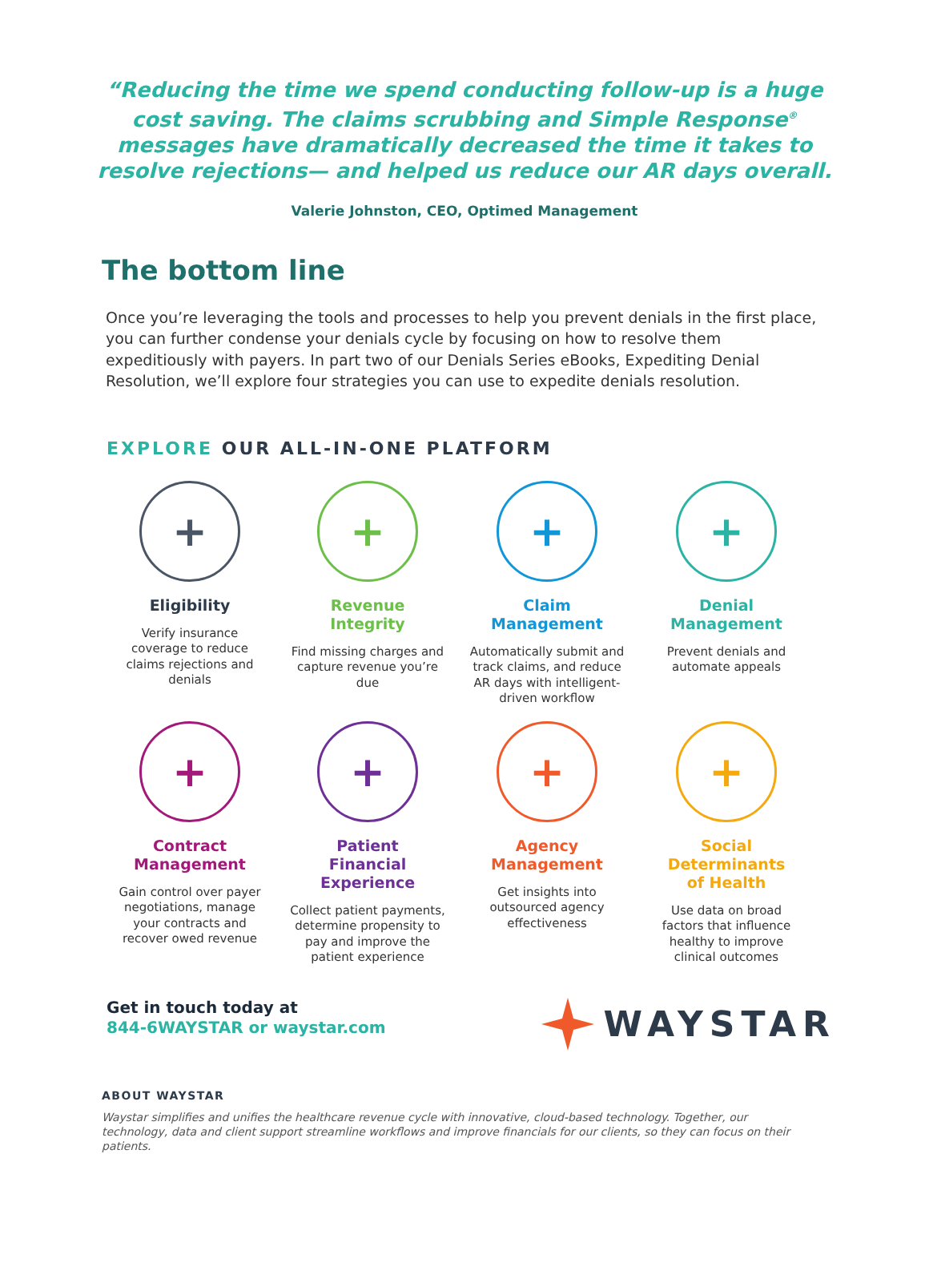“Reducing the time we spend conducting follow-up is a huge cost saving. The claims scrubbing and Simple Response<sup>®</sup> messages have dramatically decreased the time it takes to resolve rejections— and helped us reduce our AR days overall.
Valerie Johnston, CEO, Optimed Management
The bottom line
Once you’re leveraging the tools and processes to help you prevent denials in the first place, you can further condense your denials cycle by focusing on how to resolve them expeditiously with payers. In part two of our Denials Series eBooks, Expediting Denial Resolution, we’ll explore four strategies you can use to expedite denials resolution.
EXPLORE OUR ALL-IN-ONE PLATFORM
+
Eligibility
Verify insurance coverage to reduce claims rejections and denials
+
Revenue
Integrity
Find missing charges and capture revenue you’re due
+
Claim
Management
Automatically submit and track claims, and reduce AR days with intelligent-driven workflow
+
Denial
Management
Prevent denials and automate appeals
+
Contract
Management
Gain control over payer negotiations, manage your contracts and recover owed revenue
+
Patient
Financial
Experience
Collect patient payments, determine propensity to pay and improve the patient experience
+
Agency
Management
Get insights into outsourced agency effectiveness
+
Social
Determinants
of Health
Use data on broad factors that influence healthy to improve clinical outcomes
Get in touch today at
844-6WAYSTAR or waystar.com
WAYSTAR
ABOUT WAYSTAR
Waystar simplifies and unifies the healthcare revenue cycle with innovative, cloud-based technology. Together, our technology, data and client support streamline workflows and improve financials for our clients, so they can focus on their patients.